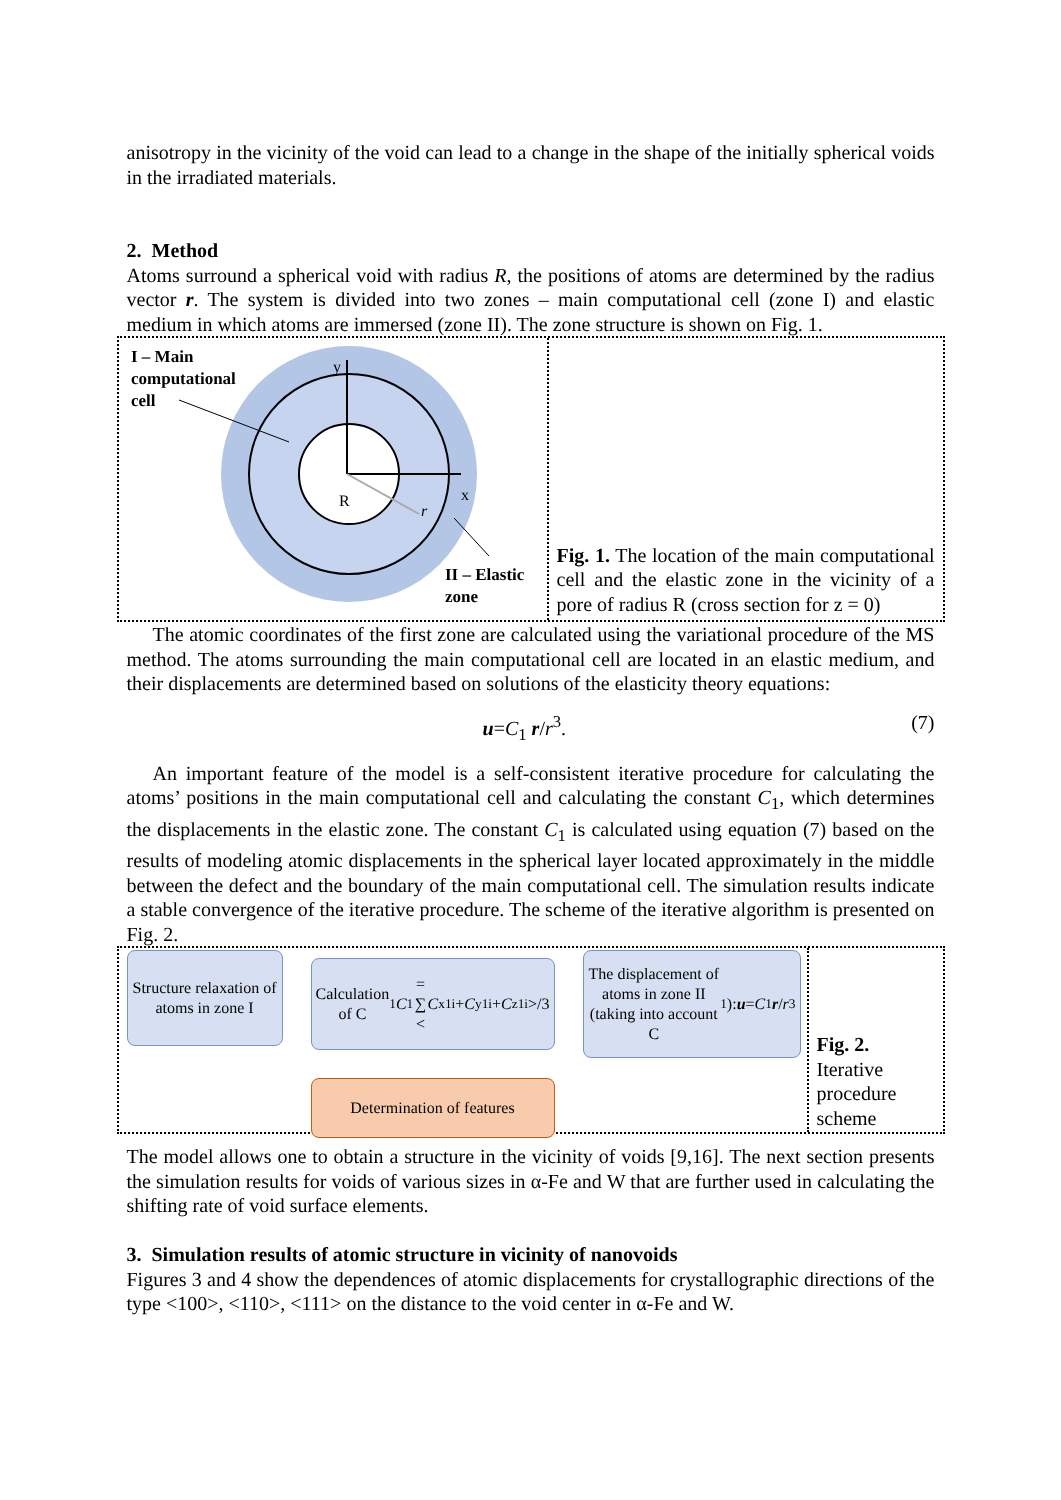anisotropy in the vicinity of the void can lead to a change in the shape of the initially spherical voids in the irradiated materials.
2. Method
Atoms surround a spherical void with radius R, the positions of atoms are determined by the radius vector r. The system is divided into two zones – main computational cell (zone I) and elastic medium in which atoms are immersed (zone II). The zone structure is shown on Fig. 1.
I – Main
computational
cell
y
x
R
r
II – Elastic
zone
Fig. 1. The location of the main computational cell and the elastic zone in the vicinity of a pore of radius R (cross section for z = 0)
The atomic coordinates of the first zone are calculated using the variational procedure of the MS method. The atoms surrounding the main computational cell are located in an elastic medium, and their displacements are determined based on solutions of the elasticity theory equations:
u=C<sub>1</sub> r/r<sup>3</sup>. (7)
An important feature of the model is a self-consistent iterative procedure for calculating the atoms’ positions in the main computational cell and calculating the constant C<sub>1</sub>, which determines the displacements in the elastic zone. The constant C<sub>1</sub> is calculated using equation (7) based on the results of modeling atomic displacements in the spherical layer located approximately in the middle between the defect and the boundary of the main computational cell. The simulation results indicate a stable convergence of the iterative procedure. The scheme of the iterative algorithm is presented on Fig. 2.
Structure relaxation of atoms in zone I
Calculation of C<sub>1</sub>
C<sub>1</sub> = ∑ < C<sup>x</sup><sub>1i</sub> + C<sup>y</sup><sub>1i</sub> + C<sup>z</sup><sub>1i</sub> >/3
The displacement of atoms in zone II (taking into account C<sub>1</sub>): u = C<sub>1</sub> r / r<sup>3</sup>
Determination of features
Fig. 2.
Iterative procedure scheme
The model allows one to obtain a structure in the vicinity of voids [9,16]. The next section presents the simulation results for voids of various sizes in α-Fe and W that are further used in calculating the shifting rate of void surface elements.
3. Simulation results of atomic structure in vicinity of nanovoids
Figures 3 and 4 show the dependences of atomic displacements for crystallographic directions of the type <100>, <110>, <111> on the distance to the void center in α-Fe and W.